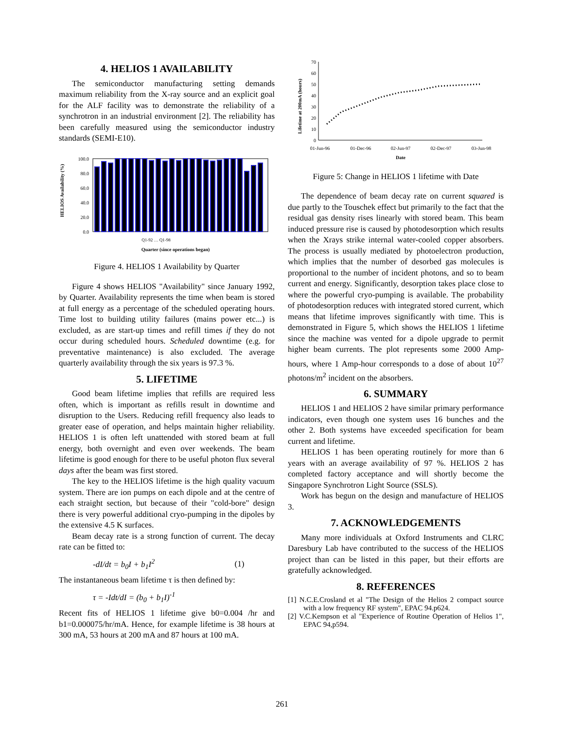4. HELIOS 1 AVAILABILITY
The semiconductor manufacturing setting demands maximum reliability from the X-ray source and an explicit goal for the ALF facility was to demonstrate the reliability of a synchrotron in an industrial environment [2]. The reliability has been carefully measured using the semiconductor industry standards (SEMI-E10).
HELIOS Availability (%)
100.0
80.0
60.0
40.0
20.0
0.0
Quarter (since operations began)
Q1-92 … Q1-98
Figure 4. HELIOS 1 Availability by Quarter
Figure 4 shows HELIOS "Availability" since January 1992, by Quarter. Availability represents the time when beam is stored at full energy as a percentage of the scheduled operating hours. Time lost to building utility failures (mains power etc...) is excluded, as are start-up times and refill times if they do not occur during scheduled hours. Scheduled downtime (e.g. for preventative maintenance) is also excluded. The average quarterly availability through the six years is 97.3 %.
5. LIFETIME
Good beam lifetime implies that refills are required less often, which is important as refills result in downtime and disruption to the Users. Reducing refill frequency also leads to greater ease of operation, and helps maintain higher reliability. HELIOS 1 is often left unattended with stored beam at full energy, both overnight and even over weekends. The beam lifetime is good enough for there to be useful photon flux several days after the beam was first stored.
The key to the HELIOS lifetime is the high quality vacuum system. There are ion pumps on each dipole and at the centre of each straight section, but because of their "cold-bore" design there is very powerful additional cryo-pumping in the dipoles by the extensive 4.5 K surfaces.
Beam decay rate is a strong function of current. The decay rate can be fitted to:
-dI/dt = b<sub>0</sub>I + b<sub>1</sub>I<sup>2</sup> (1)
The instantaneous beam lifetime τ is then defined by:
τ = -Idt/dI = (b<sub>0</sub> + b<sub>1</sub>I)<sup>-1</sup>
Recent fits of HELIOS 1 lifetime give b0=0.004 /hr and b1=0.000075/hr/mA. Hence, for example lifetime is 38 hours at 300 mA, 53 hours at 200 mA and 87 hours at 100 mA.
Lifetime at 200mA (hours)
70
60
50
40
30
20
10
0
01-Jun-96
01-Dec-96
02-Jun-97
02-Dec-97
03-Jun-98
Date
Figure 5: Change in HELIOS 1 lifetime with Date
The dependence of beam decay rate on current squared is due partly to the Touschek effect but primarily to the fact that the residual gas density rises linearly with stored beam. This beam induced pressure rise is caused by photodesorption which results when the Xrays strike internal water-cooled copper absorbers. The process is usually mediated by photoelectron production, which implies that the number of desorbed gas molecules is proportional to the number of incident photons, and so to beam current and energy. Significantly, desorption takes place close to where the powerful cryo-pumping is available. The probability of photodesorption reduces with integrated stored current, which means that lifetime improves significantly with time. This is demonstrated in Figure 5, which shows the HELIOS 1 lifetime since the machine was vented for a dipole upgrade to permit higher beam currents. The plot represents some 2000 Amp-hours, where 1 Amp-hour corresponds to a dose of about 10<sup>27</sup> photons/m<sup>2</sup> incident on the absorbers.
6. SUMMARY
HELIOS 1 and HELIOS 2 have similar primary performance indicators, even though one system uses 16 bunches and the other 2. Both systems have exceeded specification for beam current and lifetime.
HELIOS 1 has been operating routinely for more than 6 years with an average availability of 97 %. HELIOS 2 has completed factory acceptance and will shortly become the Singapore Synchrotron Light Source (SSLS).
Work has begun on the design and manufacture of HELIOS 3.
7. ACKNOWLEDGEMENTS
Many more individuals at Oxford Instruments and CLRC Daresbury Lab have contributed to the success of the HELIOS project than can be listed in this paper, but their efforts are gratefully acknowledged.
8. REFERENCES
[1] N.C.E.Crosland et al "The Design of the Helios 2 compact source with a low frequency RF system", EPAC 94.p624.
[2] V.C.Kempson et al "Experience of Routine Operation of Helios 1", EPAC 94,p594.
261